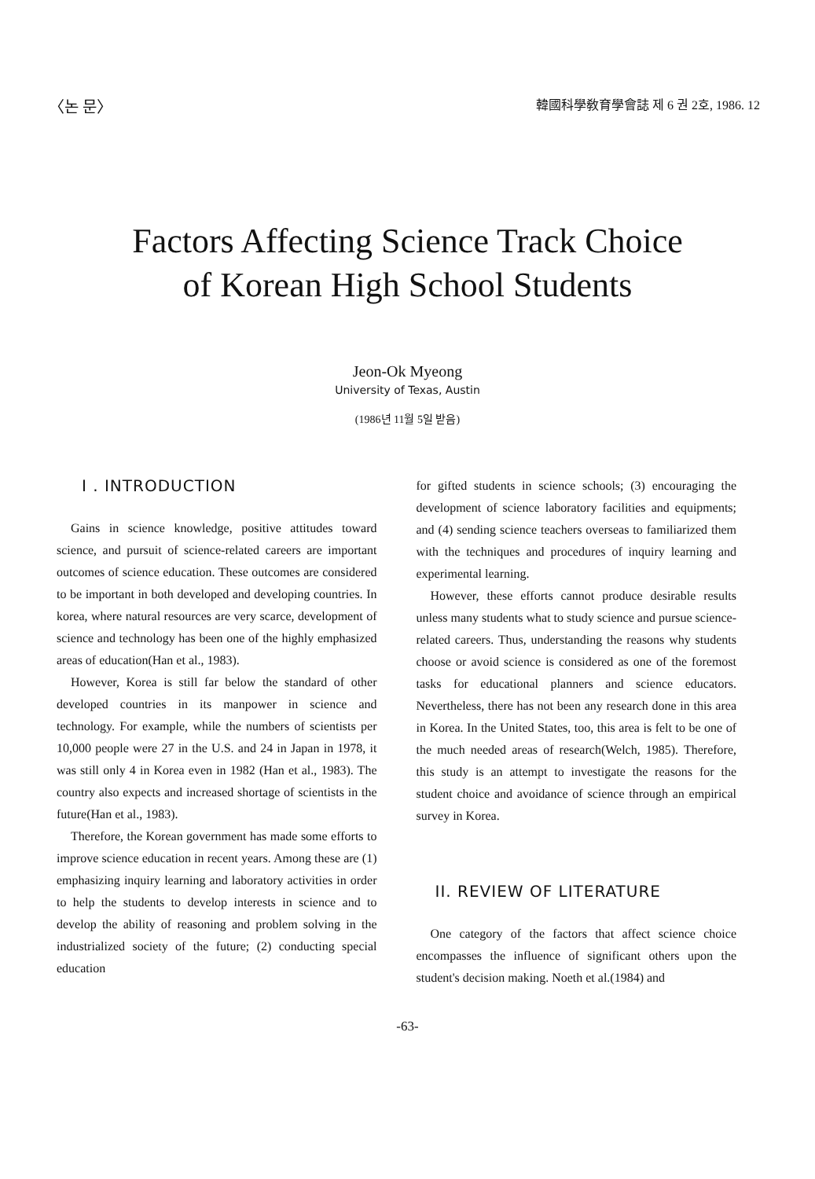〈논 문〉 韓國科學敎育學會誌 제 6 권 2호, 1986. 12
Factors Affecting Science Track Choice
of Korean High School Students
Jeon-Ok Myeong
University of Texas, Austin
(1986년 11월 5일 받음)
I . INTRODUCTION
Gains in science knowledge, positive attitudes toward science, and pursuit of science-related careers are important outcomes of science education. These outcomes are considered to be important in both developed and developing countries. In korea, where natural resources are very scarce, development of science and technology has been one of the highly emphasized areas of education(Han et al., 1983).
However, Korea is still far below the standard of other developed countries in its manpower in science and technology. For example, while the numbers of scientists per 10,000 people were 27 in the U.S. and 24 in Japan in 1978, it was still only 4 in Korea even in 1982 (Han et al., 1983). The country also expects and increased shortage of scientists in the future(Han et al., 1983).
Therefore, the Korean government has made some efforts to improve science education in recent years. Among these are (1) emphasizing inquiry learning and laboratory activities in order to help the students to develop interests in science and to develop the ability of reasoning and problem solving in the industrialized society of the future; (2) conducting special education
for gifted students in science schools; (3) encouraging the development of science laboratory facilities and equipments; and (4) sending science teachers overseas to familiarized them with the techniques and procedures of inquiry learning and experimental learning.
However, these efforts cannot produce desirable results unless many students what to study science and pursue science-related careers. Thus, understanding the reasons why students choose or avoid science is considered as one of the foremost tasks for educational planners and science educators. Nevertheless, there has not been any research done in this area in Korea. In the United States, too, this area is felt to be one of the much needed areas of research(Welch, 1985). Therefore, this study is an attempt to investigate the reasons for the student choice and avoidance of science through an empirical survey in Korea.
II. REVIEW OF LITERATURE
One category of the factors that affect science choice encompasses the influence of significant others upon the student's decision making. Noeth et al.(1984) and
-63-